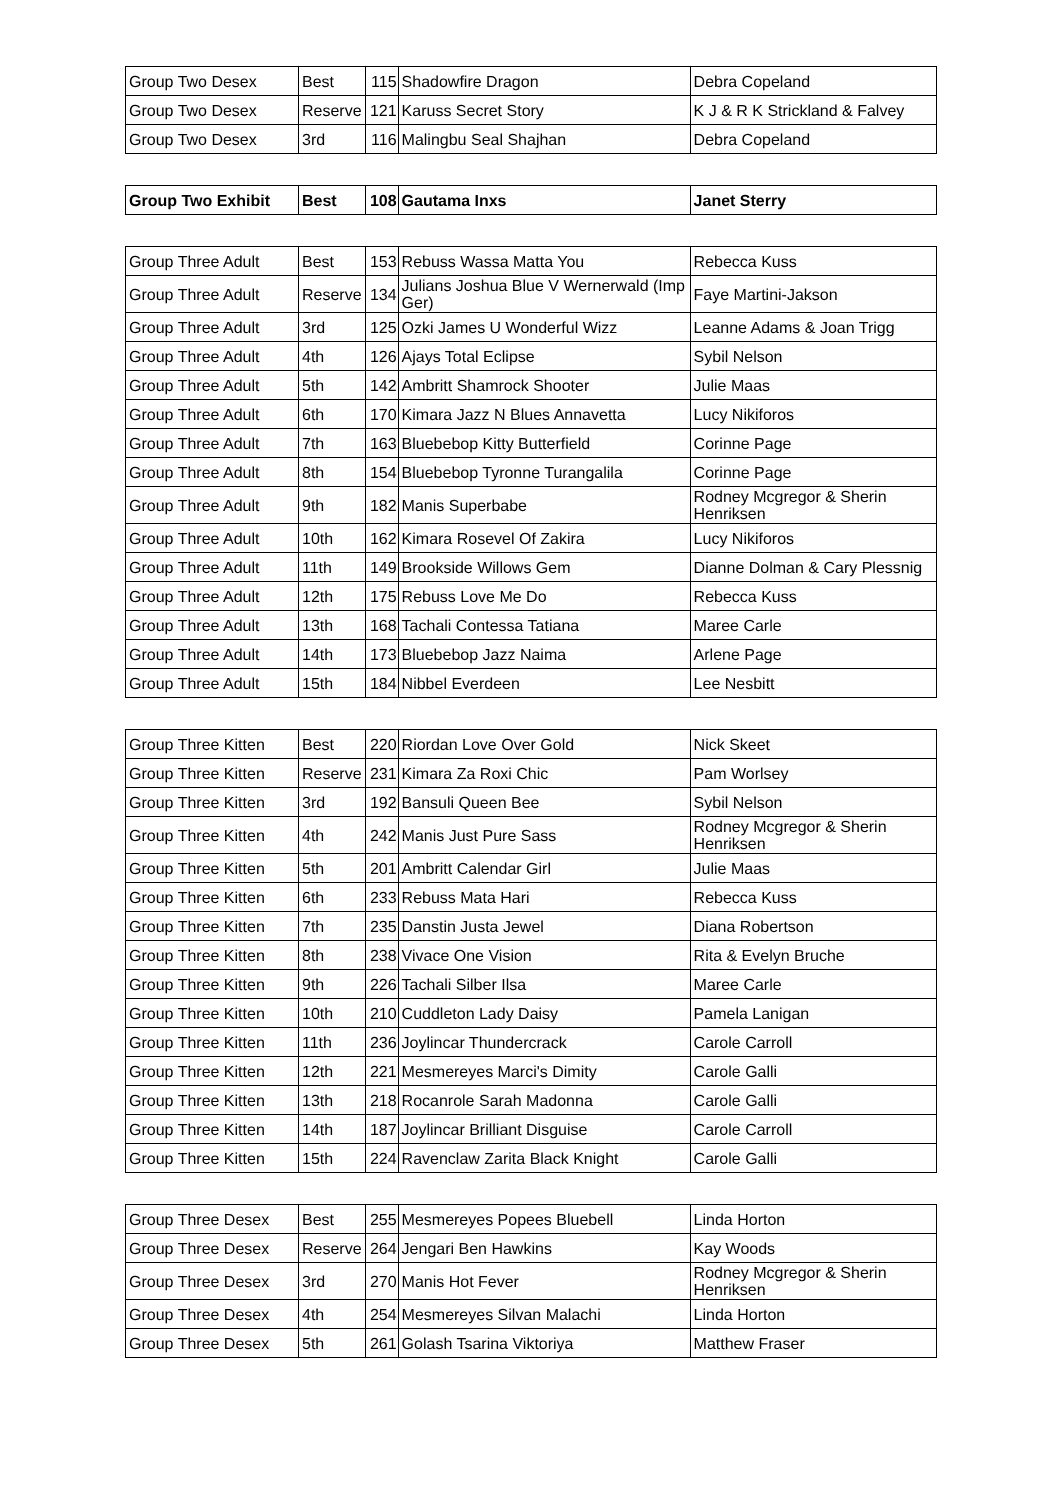| Group Two Desex | Best | 115 | Shadowfire Dragon | Debra Copeland |
| Group Two Desex | Reserve | 121 | Karuss Secret Story | K J & R K Strickland & Falvey |
| Group Two Desex | 3rd | 116 | Malingbu Seal Shajhan | Debra Copeland |
| Group Two Exhibit | Best | 108 | Gautama Inxs | Janet Sterry |
| Group Three Adult | Best | 153 | Rebuss Wassa Matta You | Rebecca Kuss |
| Group Three Adult | Reserve | 134 | Julians Joshua Blue V Wernerwald (Imp Ger) | Faye Martini-Jakson |
| Group Three Adult | 3rd | 125 | Ozki James U Wonderful Wizz | Leanne Adams & Joan Trigg |
| Group Three Adult | 4th | 126 | Ajays Total Eclipse | Sybil Nelson |
| Group Three Adult | 5th | 142 | Ambritt Shamrock Shooter | Julie Maas |
| Group Three Adult | 6th | 170 | Kimara Jazz N Blues Annavetta | Lucy Nikiforos |
| Group Three Adult | 7th | 163 | Bluebebop Kitty Butterfield | Corinne Page |
| Group Three Adult | 8th | 154 | Bluebebop Tyronne Turangalila | Corinne Page |
| Group Three Adult | 9th | 182 | Manis Superbabe | Rodney Mcgregor & Sherin Henriksen |
| Group Three Adult | 10th | 162 | Kimara Rosevel Of Zakira | Lucy Nikiforos |
| Group Three Adult | 11th | 149 | Brookside Willows Gem | Dianne Dolman & Cary Plessnig |
| Group Three Adult | 12th | 175 | Rebuss Love Me Do | Rebecca Kuss |
| Group Three Adult | 13th | 168 | Tachali Contessa Tatiana | Maree Carle |
| Group Three Adult | 14th | 173 | Bluebebop Jazz Naima | Arlene Page |
| Group Three Adult | 15th | 184 | Nibbel Everdeen | Lee Nesbitt |
| Group Three Kitten | Best | 220 | Riordan Love Over Gold | Nick Skeet |
| Group Three Kitten | Reserve | 231 | Kimara Za Roxi Chic | Pam Worlsey |
| Group Three Kitten | 3rd | 192 | Bansuli Queen Bee | Sybil Nelson |
| Group Three Kitten | 4th | 242 | Manis Just Pure Sass | Rodney Mcgregor & Sherin Henriksen |
| Group Three Kitten | 5th | 201 | Ambritt Calendar Girl | Julie Maas |
| Group Three Kitten | 6th | 233 | Rebuss Mata Hari | Rebecca Kuss |
| Group Three Kitten | 7th | 235 | Danstin Justa Jewel | Diana Robertson |
| Group Three Kitten | 8th | 238 | Vivace One Vision | Rita & Evelyn Bruche |
| Group Three Kitten | 9th | 226 | Tachali Silber Ilsa | Maree Carle |
| Group Three Kitten | 10th | 210 | Cuddleton Lady Daisy | Pamela Lanigan |
| Group Three Kitten | 11th | 236 | Joylincar Thundercrack | Carole Carroll |
| Group Three Kitten | 12th | 221 | Mesmereyes Marci's Dimity | Carole Galli |
| Group Three Kitten | 13th | 218 | Rocanrole Sarah Madonna | Carole Galli |
| Group Three Kitten | 14th | 187 | Joylincar Brilliant Disguise | Carole Carroll |
| Group Three Kitten | 15th | 224 | Ravenclaw Zarita Black Knight | Carole Galli |
| Group Three Desex | Best | 255 | Mesmereyes Popees Bluebell | Linda Horton |
| Group Three Desex | Reserve | 264 | Jengari Ben Hawkins | Kay Woods |
| Group Three Desex | 3rd | 270 | Manis Hot Fever | Rodney Mcgregor & Sherin Henriksen |
| Group Three Desex | 4th | 254 | Mesmereyes Silvan Malachi | Linda Horton |
| Group Three Desex | 5th | 261 | Golash Tsarina Viktoriya | Matthew Fraser |